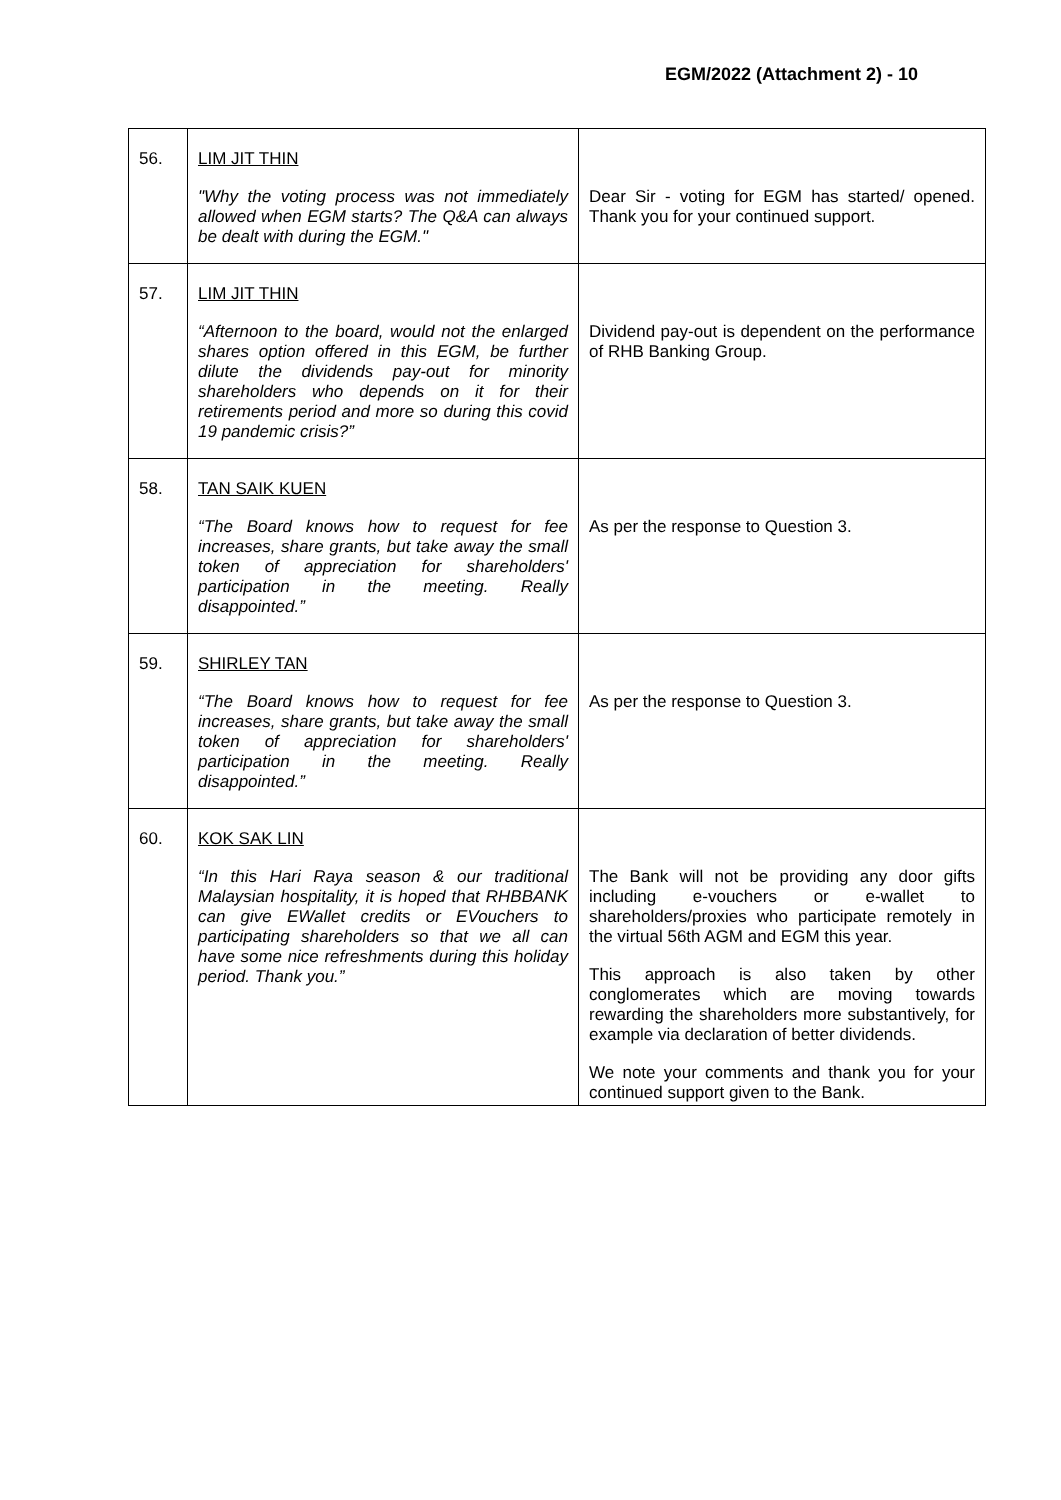EGM/2022 (Attachment 2) - 10
| 56. | LIM JIT THIN "Why the voting process was not immediately allowed when EGM starts? The Q&A can always be dealt with during the EGM." | Dear Sir - voting for EGM has started/ opened. Thank you for your continued support. |
| 57. | LIM JIT THIN “Afternoon to the board, would not the enlarged shares option offered in this EGM, be further dilute the dividends pay-out for minority shareholders who depends on it for their retirements period and more so during this covid 19 pandemic crisis?” | Dividend pay-out is dependent on the performance of RHB Banking Group. |
| 58. | TAN SAIK KUEN “The Board knows how to request for fee increases, share grants, but take away the small token of appreciation for shareholders' participation in the meeting. Really disappointed.” | As per the response to Question 3. |
| 59. | SHIRLEY TAN “The Board knows how to request for fee increases, share grants, but take away the small token of appreciation for shareholders' participation in the meeting. Really disappointed.” | As per the response to Question 3. |
| 60. | KOK SAK LIN “In this Hari Raya season & our traditional Malaysian hospitality, it is hoped that RHBBANK can give EWallet credits or EVouchers to participating shareholders so that we all can have some nice refreshments during this holiday period. Thank you.” | The Bank will not be providing any door gifts including e-vouchers or e-wallet to shareholders/proxies who participate remotely in the virtual 56th AGM and EGM this year. This approach is also taken by other conglomerates which are moving towards rewarding the shareholders more substantively, for example via declaration of better dividends. We note your comments and thank you for your continued support given to the Bank. |